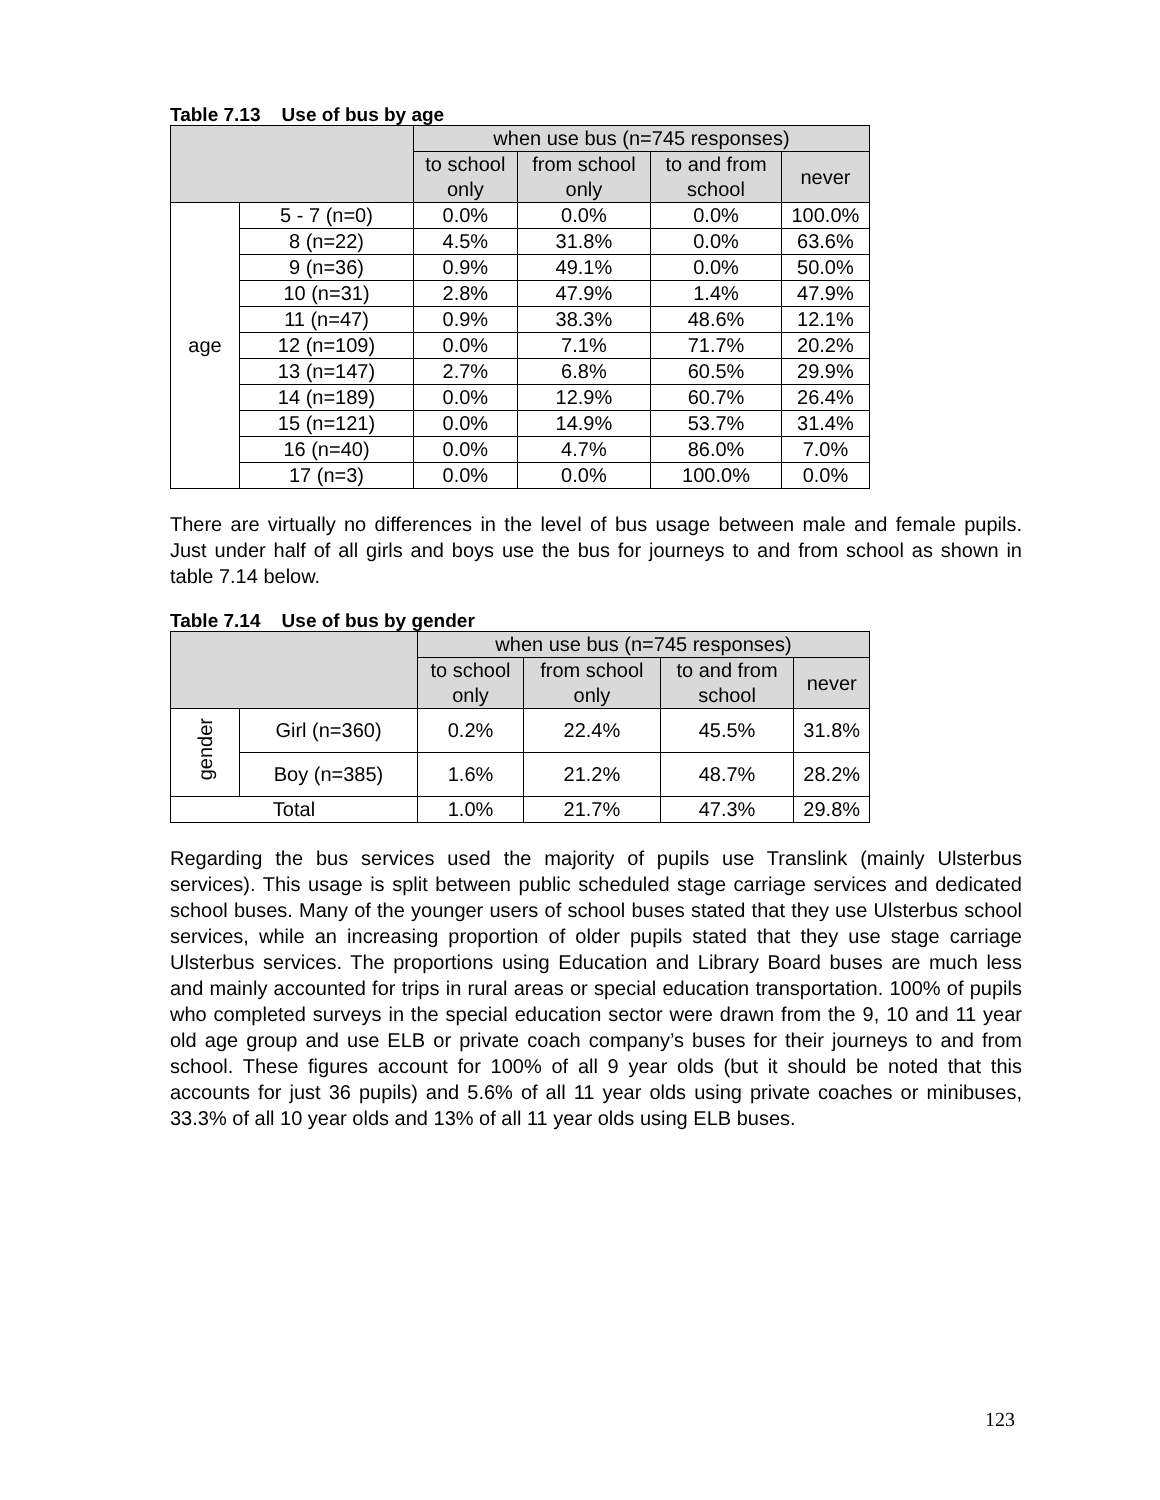Table 7.13 Use of bus by age
| | | when use bus (n=745 responses) | | | |
| --- | --- | --- | --- | --- | --- |
| | | to school only | from school only | to and from school | never |
| age | 5 - 7 (n=0) | 0.0% | 0.0% | 0.0% | 100.0% |
| | 8 (n=22) | 4.5% | 31.8% | 0.0% | 63.6% |
| | 9 (n=36) | 0.9% | 49.1% | 0.0% | 50.0% |
| | 10 (n=31) | 2.8% | 47.9% | 1.4% | 47.9% |
| | 11 (n=47) | 0.9% | 38.3% | 48.6% | 12.1% |
| | 12 (n=109) | 0.0% | 7.1% | 71.7% | 20.2% |
| | 13 (n=147) | 2.7% | 6.8% | 60.5% | 29.9% |
| | 14 (n=189) | 0.0% | 12.9% | 60.7% | 26.4% |
| | 15 (n=121) | 0.0% | 14.9% | 53.7% | 31.4% |
| | 16 (n=40) | 0.0% | 4.7% | 86.0% | 7.0% |
| | 17 (n=3) | 0.0% | 0.0% | 100.0% | 0.0% |
There are virtually no differences in the level of bus usage between male and female pupils. Just under half of all girls and boys use the bus for journeys to and from school as shown in table 7.14 below.
Table 7.14 Use of bus by gender
| | | when use bus (n=745 responses) | | | |
| --- | --- | --- | --- | --- | --- |
| | | to school only | from school only | to and from school | never |
| gender | Girl (n=360) | 0.2% | 22.4% | 45.5% | 31.8% |
| | Boy (n=385) | 1.6% | 21.2% | 48.7% | 28.2% |
| Total | | 1.0% | 21.7% | 47.3% | 29.8% |
Regarding the bus services used the majority of pupils use Translink (mainly Ulsterbus services). This usage is split between public scheduled stage carriage services and dedicated school buses. Many of the younger users of school buses stated that they use Ulsterbus school services, while an increasing proportion of older pupils stated that they use stage carriage Ulsterbus services. The proportions using Education and Library Board buses are much less and mainly accounted for trips in rural areas or special education transportation. 100% of pupils who completed surveys in the special education sector were drawn from the 9, 10 and 11 year old age group and use ELB or private coach company’s buses for their journeys to and from school. These figures account for 100% of all 9 year olds (but it should be noted that this accounts for just 36 pupils) and 5.6% of all 11 year olds using private coaches or minibuses, 33.3% of all 10 year olds and 13% of all 11 year olds using ELB buses.
123